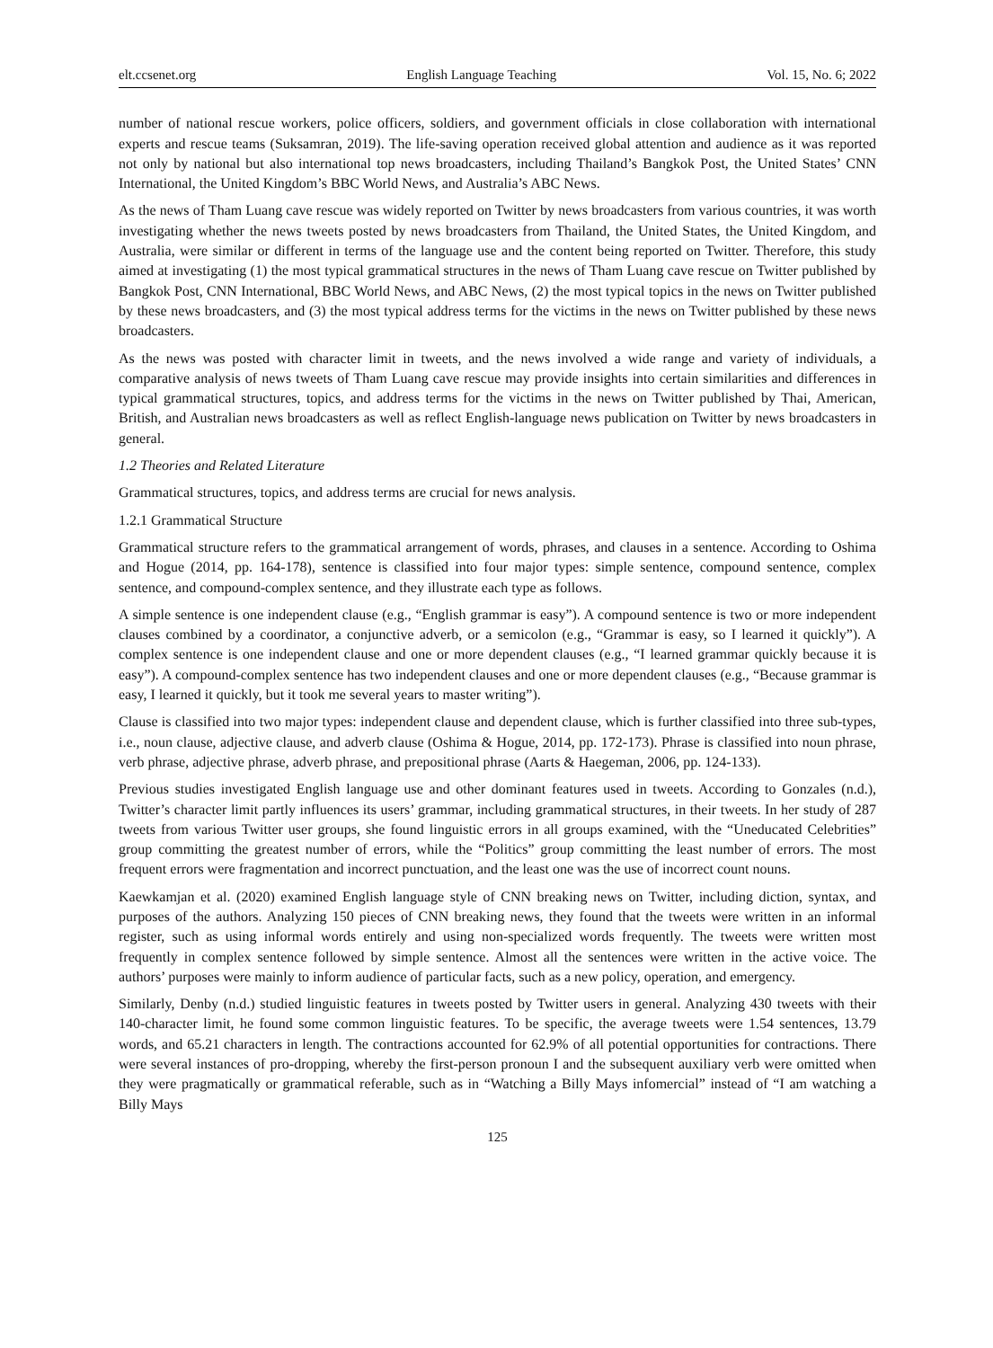elt.ccsenet.org English Language Teaching Vol. 15, No. 6; 2022
number of national rescue workers, police officers, soldiers, and government officials in close collaboration with international experts and rescue teams (Suksamran, 2019). The life-saving operation received global attention and audience as it was reported not only by national but also international top news broadcasters, including Thailand’s Bangkok Post, the United States’ CNN International, the United Kingdom’s BBC World News, and Australia’s ABC News.
As the news of Tham Luang cave rescue was widely reported on Twitter by news broadcasters from various countries, it was worth investigating whether the news tweets posted by news broadcasters from Thailand, the United States, the United Kingdom, and Australia, were similar or different in terms of the language use and the content being reported on Twitter. Therefore, this study aimed at investigating (1) the most typical grammatical structures in the news of Tham Luang cave rescue on Twitter published by Bangkok Post, CNN International, BBC World News, and ABC News, (2) the most typical topics in the news on Twitter published by these news broadcasters, and (3) the most typical address terms for the victims in the news on Twitter published by these news broadcasters.
As the news was posted with character limit in tweets, and the news involved a wide range and variety of individuals, a comparative analysis of news tweets of Tham Luang cave rescue may provide insights into certain similarities and differences in typical grammatical structures, topics, and address terms for the victims in the news on Twitter published by Thai, American, British, and Australian news broadcasters as well as reflect English-language news publication on Twitter by news broadcasters in general.
1.2 Theories and Related Literature
Grammatical structures, topics, and address terms are crucial for news analysis.
1.2.1 Grammatical Structure
Grammatical structure refers to the grammatical arrangement of words, phrases, and clauses in a sentence. According to Oshima and Hogue (2014, pp. 164-178), sentence is classified into four major types: simple sentence, compound sentence, complex sentence, and compound-complex sentence, and they illustrate each type as follows.
A simple sentence is one independent clause (e.g., “English grammar is easy”). A compound sentence is two or more independent clauses combined by a coordinator, a conjunctive adverb, or a semicolon (e.g., “Grammar is easy, so I learned it quickly”). A complex sentence is one independent clause and one or more dependent clauses (e.g., “I learned grammar quickly because it is easy”). A compound-complex sentence has two independent clauses and one or more dependent clauses (e.g., “Because grammar is easy, I learned it quickly, but it took me several years to master writing”).
Clause is classified into two major types: independent clause and dependent clause, which is further classified into three sub-types, i.e., noun clause, adjective clause, and adverb clause (Oshima & Hogue, 2014, pp. 172-173). Phrase is classified into noun phrase, verb phrase, adjective phrase, adverb phrase, and prepositional phrase (Aarts & Haegeman, 2006, pp. 124-133).
Previous studies investigated English language use and other dominant features used in tweets. According to Gonzales (n.d.), Twitter’s character limit partly influences its users’ grammar, including grammatical structures, in their tweets. In her study of 287 tweets from various Twitter user groups, she found linguistic errors in all groups examined, with the “Uneducated Celebrities” group committing the greatest number of errors, while the “Politics” group committing the least number of errors. The most frequent errors were fragmentation and incorrect punctuation, and the least one was the use of incorrect count nouns.
Kaewkamjan et al. (2020) examined English language style of CNN breaking news on Twitter, including diction, syntax, and purposes of the authors. Analyzing 150 pieces of CNN breaking news, they found that the tweets were written in an informal register, such as using informal words entirely and using non-specialized words frequently. The tweets were written most frequently in complex sentence followed by simple sentence. Almost all the sentences were written in the active voice. The authors’ purposes were mainly to inform audience of particular facts, such as a new policy, operation, and emergency.
Similarly, Denby (n.d.) studied linguistic features in tweets posted by Twitter users in general. Analyzing 430 tweets with their 140-character limit, he found some common linguistic features. To be specific, the average tweets were 1.54 sentences, 13.79 words, and 65.21 characters in length. The contractions accounted for 62.9% of all potential opportunities for contractions. There were several instances of pro-dropping, whereby the first-person pronoun I and the subsequent auxiliary verb were omitted when they were pragmatically or grammatical referable, such as in “Watching a Billy Mays infomercial” instead of “I am watching a Billy Mays
125